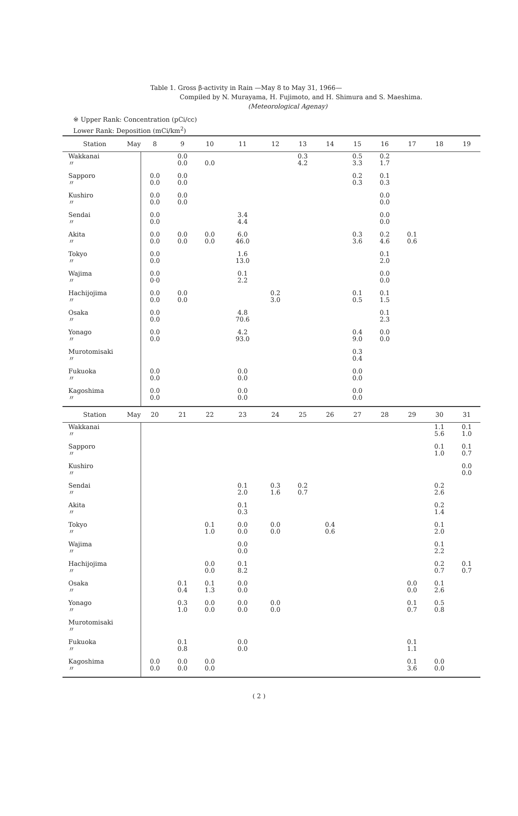Table 1. Gross β-activity in Rain —May 8 to May 31, 1966—
Compiled by N. Murayama, H. Fujimoto, and H. Shimura and S. Maeshima.
(Meteorological Agenay)
※ Upper Rank: Concentration (pCi/cc)
Lower Rank: Deposition (mCi/km<sup>2</sup>)
| Station | May | 8 | 9 | 10 | 11 | 12 | 13 | 14 | 15 | 16 | 17 | 18 | 19 |
| --- | --- | --- | --- | --- | --- | --- | --- | --- | --- | --- | --- | --- | --- |
| Wakkanai 〃 | | | 0.0 0.0 | 0.0 | | | 0.3 4.2 | | 0.5 3.3 | 0.2 1.7 | | | |
| Sapporo 〃 | | 0.0 0.0 | 0.0 0.0 | | | | | | 0.2 0.3 | 0.1 0.3 | | | |
| Kushiro 〃 | | 0.0 0.0 | 0.0 0.0 | | | | | | | 0.0 0.0 | | | |
| Sendai 〃 | | 0.0 0.0 | | | 3.4 4.4 | | | | | 0.0 0.0 | | | |
| Akita 〃 | | 0.0 0.0 | 0.0 0.0 | 0.0 0.0 | 6.0 46.0 | | | | 0.3 3.6 | 0.2 4.6 | 0.1 0.6 | | |
| Tokyo 〃 | | 0.0 0.0 | | | 1.6 13.0 | | | | | 0.1 2.0 | | | |
| Wajima 〃 | | 0.0 0·0 | | | 0.1 2.2 | | | | | 0.0 0.0 | | | |
| Hachijojima 〃 | | 0.0 0.0 | 0.0 0.0 | | | 0.2 3.0 | | | 0.1 0.5 | 0.1 1.5 | | | |
| Osaka 〃 | | 0.0 0.0 | | | 4.8 70.6 | | | | | 0.1 2.3 | | | |
| Yonago 〃 | | 0.0 0.0 | | | 4.2 93.0 | | | | 0.4 9.0 | 0.0 0.0 | | | |
| Murotomisaki 〃 | | | | | | | | | 0.3 0.4 | | | | |
| Fukuoka 〃 | | 0.0 0.0 | | | 0.0 0.0 | | | | 0.0 0.0 | | | | |
| Kagoshima 〃 | | 0.0 0.0 | | | 0.0 0.0 | | | | 0.0 0.0 | | | | |
| Station | May | 20 | 21 | 22 | 23 | 24 | 25 | 26 | 27 | 28 | 29 | 30 | 31 |
| Wakkanai 〃 | | | | | | | | | | | | 1.1 5.6 | 0.1 1.0 |
| Sapporo 〃 | | | | | | | | | | | | 0.1 1.0 | 0.1 0.7 |
| Kushiro 〃 | | | | | | | | | | | | | 0.0 0.0 |
| Sendai 〃 | | | | | 0.1 2.0 | 0.3 1.6 | 0.2 0.7 | | | | | 0.2 2.6 | |
| Akita 〃 | | | | | 0.1 0.3 | | | | | | | 0.2 1.4 | |
| Tokyo 〃 | | | | 0.1 1.0 | 0.0 0.0 | 0.0 0.0 | | 0.4 0.6 | | | | 0.1 2.0 | |
| Wajima 〃 | | | | | 0.0 0.0 | | | | | | | 0.1 2.2 | |
| Hachijojima 〃 | | | | 0.0 0.0 | 0.1 8.2 | | | | | | | 0.2 0.7 | 0.1 0.7 |
| Osaka 〃 | | | 0.1 0.4 | 0.1 1.3 | 0.0 0.0 | | | | | | 0.0 0.0 | 0.1 2.6 | |
| Yonago 〃 | | | 0.3 1.0 | 0.0 0.0 | 0.0 0.0 | 0.0 0.0 | | | | | 0.1 0.7 | 0.5 0.8 | |
| Murotomisaki 〃 | | | | | | | | | | | | | |
| Fukuoka 〃 | | | 0.1 0.8 | | 0.0 0.0 | | | | | | 0.1 1.1 | | |
| Kagoshima 〃 | | 0.0 0.0 | 0.0 0.0 | 0.0 0.0 | | | | | | | 0.1 3.6 | 0.0 0.0 | |
( 2 )